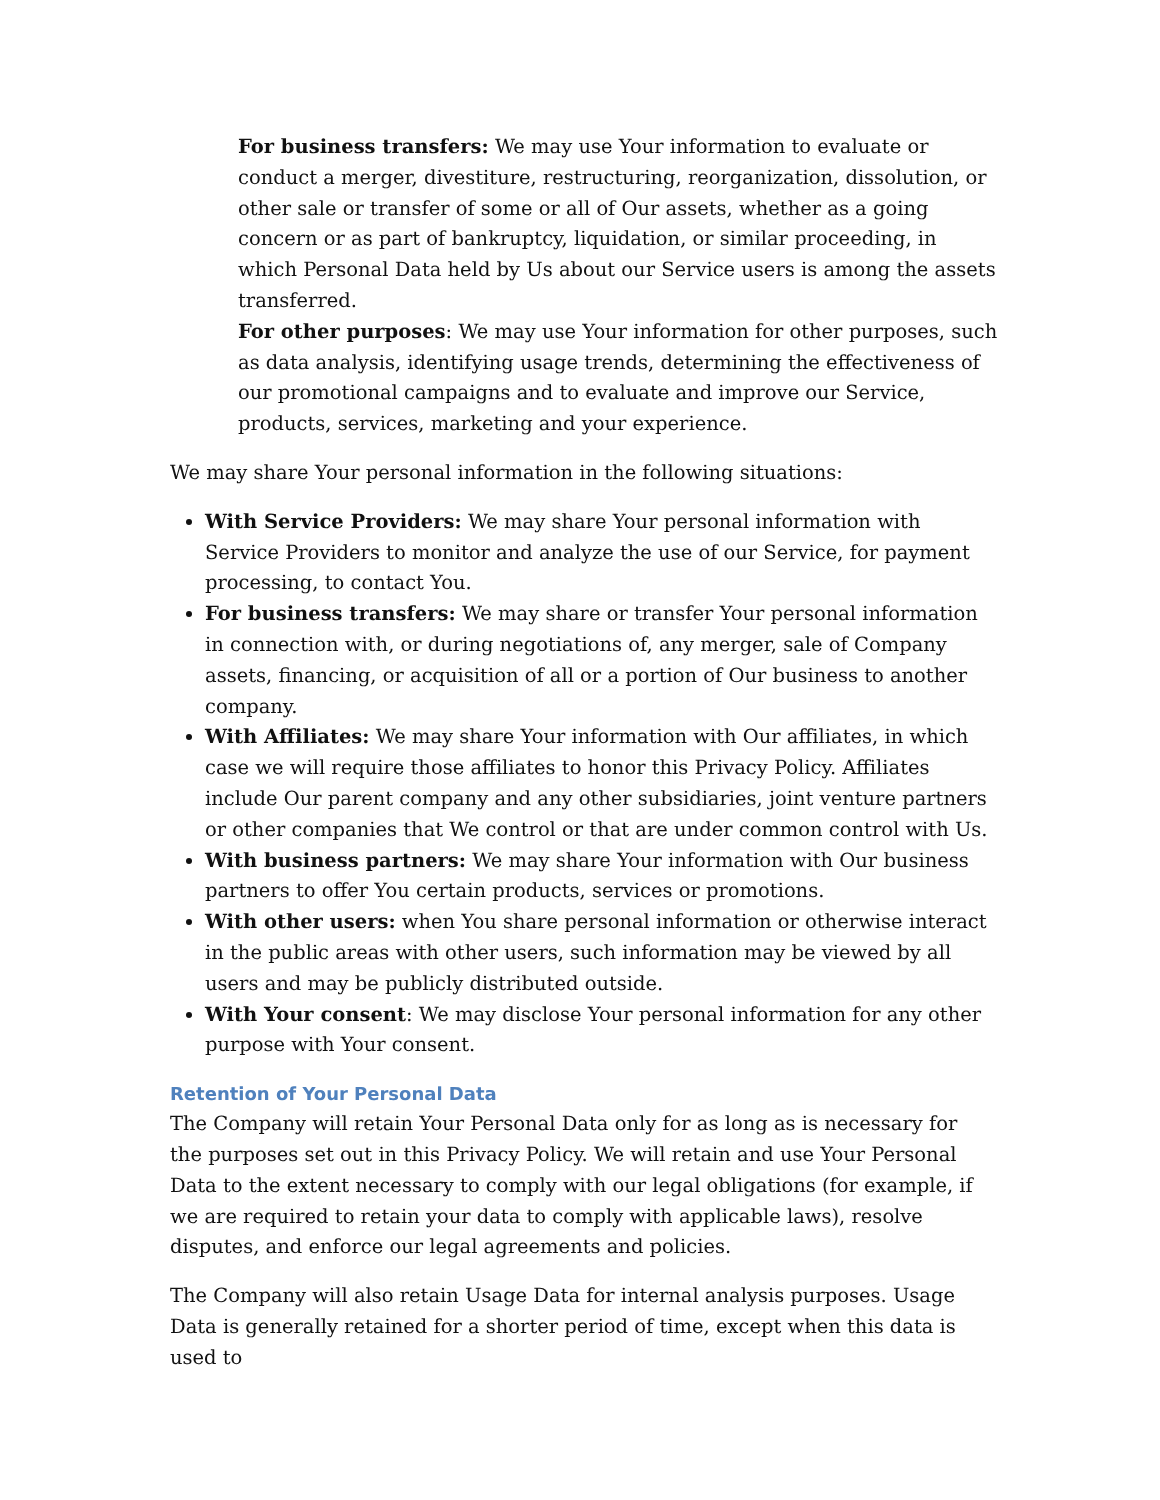For business transfers: We may use Your information to evaluate or conduct a merger, divestiture, restructuring, reorganization, dissolution, or other sale or transfer of some or all of Our assets, whether as a going concern or as part of bankruptcy, liquidation, or similar proceeding, in which Personal Data held by Us about our Service users is among the assets transferred.
For other purposes: We may use Your information for other purposes, such as data analysis, identifying usage trends, determining the effectiveness of our promotional campaigns and to evaluate and improve our Service, products, services, marketing and your experience.
We may share Your personal information in the following situations:
With Service Providers: We may share Your personal information with Service Providers to monitor and analyze the use of our Service, for payment processing, to contact You.
For business transfers: We may share or transfer Your personal information in connection with, or during negotiations of, any merger, sale of Company assets, financing, or acquisition of all or a portion of Our business to another company.
With Affiliates: We may share Your information with Our affiliates, in which case we will require those affiliates to honor this Privacy Policy. Affiliates include Our parent company and any other subsidiaries, joint venture partners or other companies that We control or that are under common control with Us.
With business partners: We may share Your information with Our business partners to offer You certain products, services or promotions.
With other users: when You share personal information or otherwise interact in the public areas with other users, such information may be viewed by all users and may be publicly distributed outside.
With Your consent: We may disclose Your personal information for any other purpose with Your consent.
Retention of Your Personal Data
The Company will retain Your Personal Data only for as long as is necessary for the purposes set out in this Privacy Policy. We will retain and use Your Personal Data to the extent necessary to comply with our legal obligations (for example, if we are required to retain your data to comply with applicable laws), resolve disputes, and enforce our legal agreements and policies.
The Company will also retain Usage Data for internal analysis purposes. Usage Data is generally retained for a shorter period of time, except when this data is used to